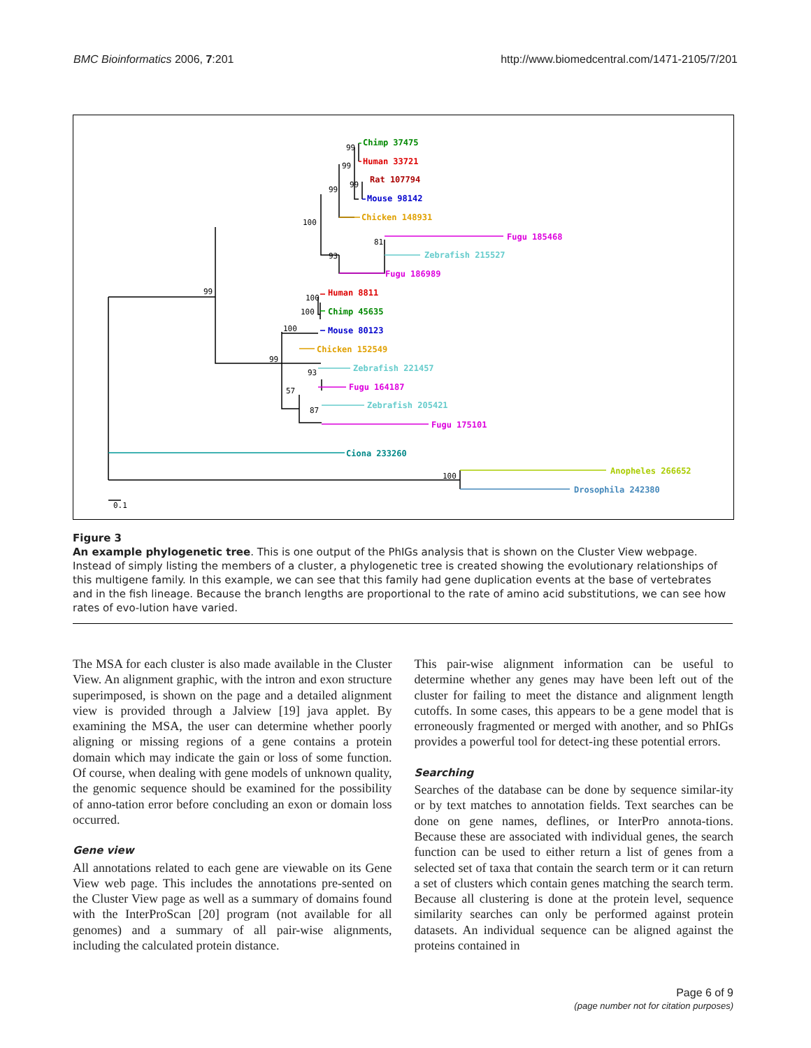BMC Bioinformatics 2006, 7:201 http://www.biomedcentral.com/1471-2105/7/201
Chimp 37475
Human 33721
Rat 107794
Mouse 98142
Chicken 148931
Fugu 185468
Zebrafish 215527
Fugu 186989
Human 8811
Chimp 45635
Mouse 80123
Chicken 152549
Zebrafish 221457
Fugu 164187
Zebrafish 205421
Fugu 175101
Ciona 233260
Anopheles 266652
Drosophila 242380
99
99
99
99
100
81
93
99
100
100
100
99
93
57
87
100
0.1
Figure 3
An example phylogenetic tree. This is one output of the PhIGs analysis that is shown on the Cluster View webpage. Instead of simply listing the members of a cluster, a phylogenetic tree is created showing the evolutionary relationships of this multigene family. In this example, we can see that this family had gene duplication events at the base of vertebrates and in the fish lineage. Because the branch lengths are proportional to the rate of amino acid substitutions, we can see how rates of evo-lution have varied.
The MSA for each cluster is also made available in the Cluster View. An alignment graphic, with the intron and exon structure superimposed, is shown on the page and a detailed alignment view is provided through a Jalview [19] java applet. By examining the MSA, the user can determine whether poorly aligning or missing regions of a gene contains a protein domain which may indicate the gain or loss of some function. Of course, when dealing with gene models of unknown quality, the genomic sequence should be examined for the possibility of anno-tation error before concluding an exon or domain loss occurred.
Gene view
All annotations related to each gene are viewable on its Gene View web page. This includes the annotations pre-sented on the Cluster View page as well as a summary of domains found with the InterProScan [20] program (not available for all genomes) and a summary of all pair-wise alignments, including the calculated protein distance.
This pair-wise alignment information can be useful to determine whether any genes may have been left out of the cluster for failing to meet the distance and alignment length cutoffs. In some cases, this appears to be a gene model that is erroneously fragmented or merged with another, and so PhIGs provides a powerful tool for detect-ing these potential errors.
Searching
Searches of the database can be done by sequence similar-ity or by text matches to annotation fields. Text searches can be done on gene names, deflines, or InterPro annota-tions. Because these are associated with individual genes, the search function can be used to either return a list of genes from a selected set of taxa that contain the search term or it can return a set of clusters which contain genes matching the search term. Because all clustering is done at the protein level, sequence similarity searches can only be performed against protein datasets. An individual sequence can be aligned against the proteins contained in
Page 6 of 9
(page number not for citation purposes)